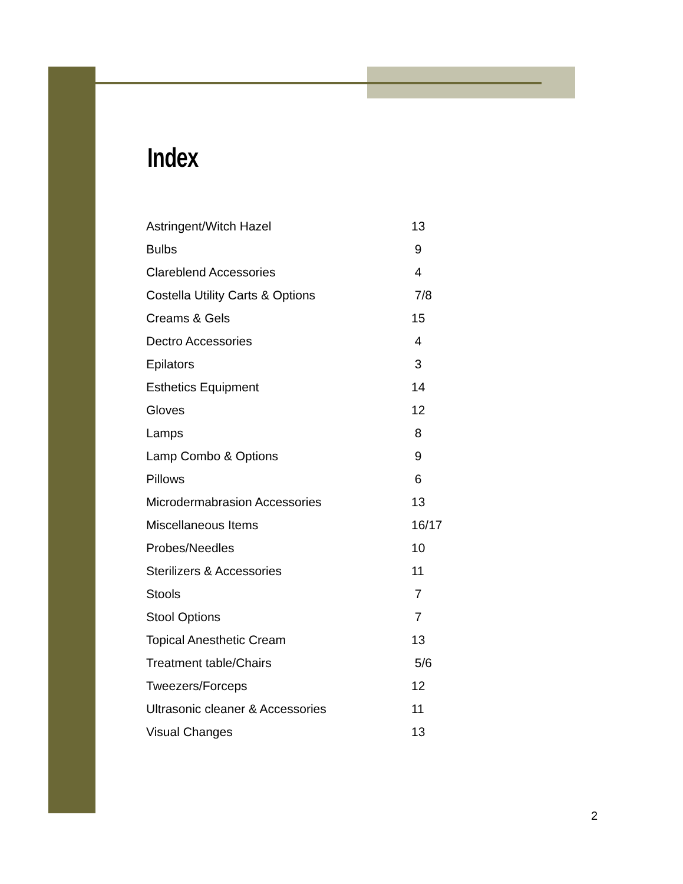Index
| Astringent/Witch Hazel | 13 |
| Bulbs | 9 |
| Clareblend Accessories | 4 |
| Costella Utility Carts & Options | 7/8 |
| Creams & Gels | 15 |
| Dectro Accessories | 4 |
| Epilators | 3 |
| Esthetics Equipment | 14 |
| Gloves | 12 |
| Lamps | 8 |
| Lamp Combo & Options | 9 |
| Pillows | 6 |
| Microdermabrasion Accessories | 13 |
| Miscellaneous Items | 16/17 |
| Probes/Needles | 10 |
| Sterilizers & Accessories | 11 |
| Stools | 7 |
| Stool Options | 7 |
| Topical Anesthetic Cream | 13 |
| Treatment table/Chairs | 5/6 |
| Tweezers/Forceps | 12 |
| Ultrasonic cleaner & Accessories | 11 |
| Visual Changes | 13 |
2